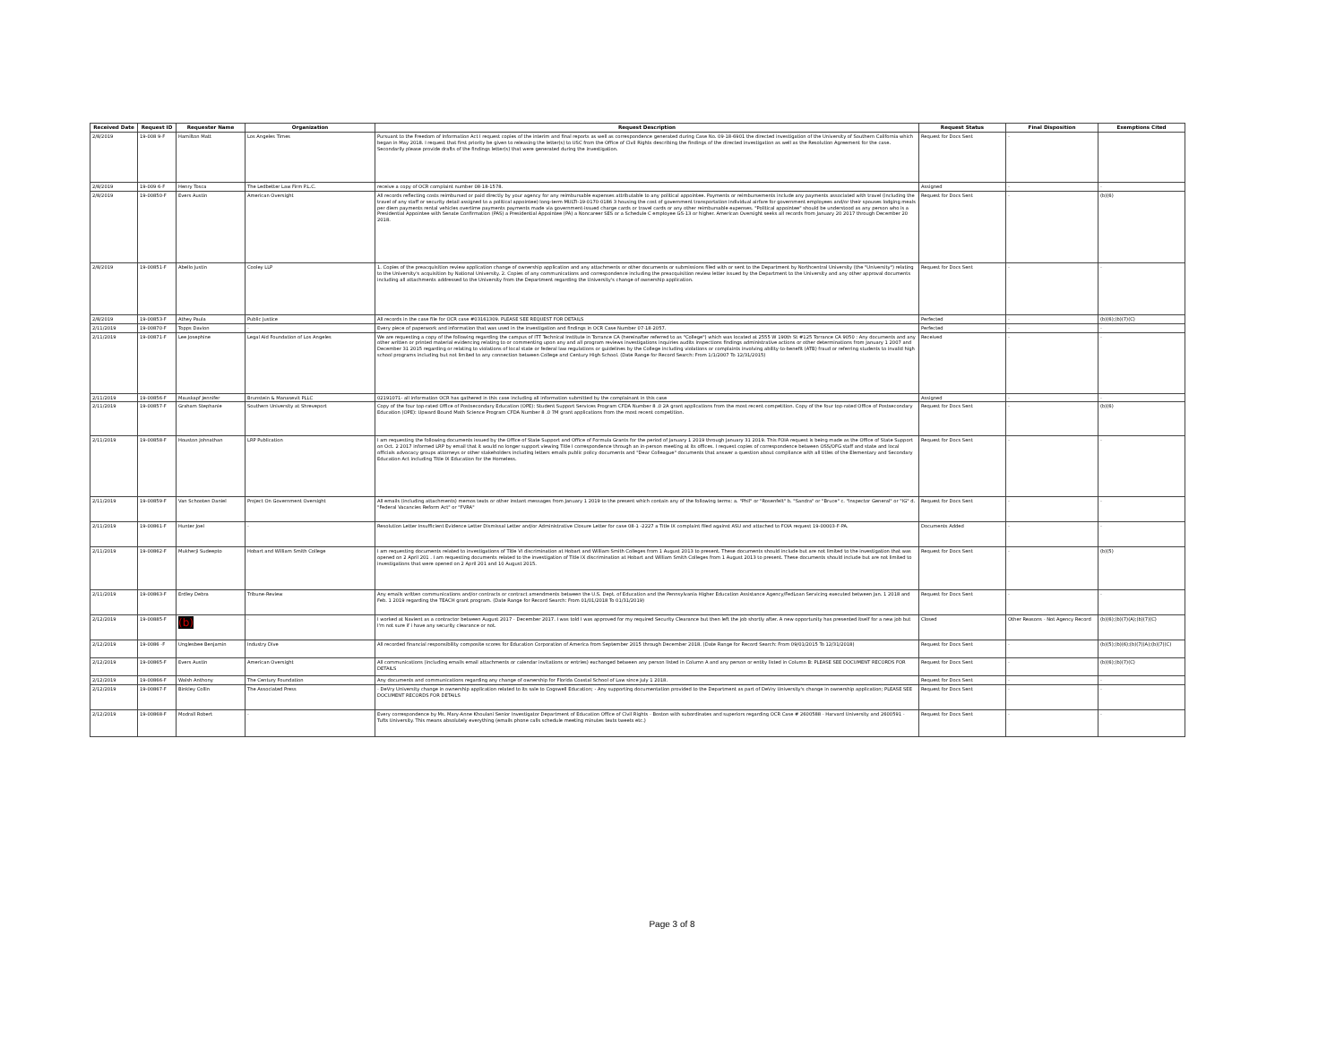| Received Date | Request ID | Requester Name | Organization | Request Description | Request Status | Final Disposition | Exemptions Cited |
| --- | --- | --- | --- | --- | --- | --- | --- |
| 2/8/2019 | 19-008 9-F | Hamilton Matt | Los Angeles Times | Pursuant to the Freedom of Information Act I request copies of the interim and final reports as well as correspondence generated during Case No. 09-18-6901 the directed investigation of the University of Southern California which began in May 2018. I request that first priority be given to releasing the letter(s) to USC from the Office of Civil Rights describing the findings of the directed investigation as well as the Resolution Agreement for the case. Secondarily please provide drafts of the findings letter(s) that were generated during the investigation. | Request for Docs Sent | - | |
| 2/8/2019 | 19-009 6-F | Henry Tosca | The Ledbetter Law Firm P.L.C. | receive a copy of OCR complaint number 08-18-1578. | Assigned | - | - |
| 2/8/2019 | 19-00850-F | Evers Austin | American Oversight | All records reflecting costs reimbursed or paid directly by your agency for any reimbursable expenses attributable to any political appointee. Payments or reimbursements include any payments associated with travel (including the travel of any staff or security detail assigned to a political appointee) long-term MULTI-19-0170-0186 3 housing the cost of government transportation individual airfare for government employees and/or their spouses lodging meals per diem payments rental vehicles overtime payments payments made via government-issued charge cards or travel cards or any other reimbursable expenses. "Political appointee" should be understood as any person who is a Presidential Appointee with Senate Confirmation (PAS) a Presidential Appointee (PA) a Noncareer SES or a Schedule C employee GS-13 or higher. American Oversight seeks all records from January 20 2017 through December 20 2018. | Request for Docs Sent | - | (b)(6) |
| 2/8/2019 | 19-00851-F | Abello Justin | Cooley LLP | 1. Copies of the preacquisition review application change of ownership application and any attachments or other documents or submissions filed with or sent to the Department by Northcentral University (the "University") relating to the University's acquisition by National University. 2. Copies of any communications and correspondence including the preacquisition review letter issued by the Department to the University and any other approval documents including all attachments addressed to the University from the Department regarding the University's change of ownership application. | Request for Docs Sent | - | - |
| 2/8/2019 | 19-00853-F | Athey Paula | Public Justice | All records in the case file for OCR case #03161309. PLEASE SEE REQUEST FOR DETAILS | Perfected | - | (b)(6);(b)(7)(C) |
| 2/11/2019 | 19-00870-F | Topps Davion | - | Every piece of paperwork and information that was used in the investigation and findings in OCR Case Number 07-18-2057. | Perfected | - | - |
| 2/11/2019 | 19-00871-F | Lee Josephine | Legal Aid Foundation of Los Angeles | We are requesting a copy of the following regarding the campus of ITT Technical Institute in Torrance CA (hereinafter referred to as "College") which was located at 2555 W 190th St #125 Torrance CA 9050 : Any documents and any other written or printed material evidencing relating to or commenting upon any and all program reviews investigations inquiries audits inspections findings administrative actions or other determinations from January 1 2007 and December 31 2015 regarding or relating to violations of local state or federal law regulations or guidelines by the College including violations or complaints involving ability-to-benefit (ATB) fraud or referring students to invalid high school programs including but not limited to any connection between College and Century High School. (Date Range for Record Search: From 1/1/2007 To 12/31/2015) | Received | - | - |
| 2/11/2019 | 19-00856-F | Mauskapf Jennifer | Brunstein & Manasevit PLLC | 02191071- all information OCR has gathered in this case including all information submitted by the complainant in this case | Assigned | - | - |
| 2/11/2019 | 19-00857-F | Graham Stephanie | Southern University at Shreveport | Copy of the four top-rated Office of Postsecondary Education (OPE): Student Support Services Program CFDA Number 8 .0 2A grant applications from the most recent competition. Copy of the four top-rated Office of Postsecondary Education (OPE): Upward Bound Math Science Program CFDA Number 8 .0 7M grant applications from the most recent competition. | Request for Docs Sent | - | (b)(6) |
| 2/11/2019 | 19-00858-F | Houston Johnathan | LRP Publication | I am requesting the following documents issued by the Office of State Support and Office of Formula Grants for the period of January 1 2019 through January 31 2019. This FOIA request is being made as the Office of State Support on Oct. 2 2017 informed LRP by email that it would no longer support viewing Title I correspondence through an in-person meeting at its offices. I request copies of correspondence between OSS/OFG staff and state and local officials advocacy groups attorneys or other stakeholders including letters emails public policy documents and "Dear Colleague" documents that answer a question about compliance with all titles of the Elementary and Secondary Education Act including Title IX Education for the Homeless. | Request for Docs Sent | - | - |
| 2/11/2019 | 19-00859-F | Van Schooten Daniel | Project On Government Oversight | All emails (including attachments) memos texts or other instant messages from January 1 2019 to the present which contain any of the following terms: a. "Phil" or "Rosenfelt" b. "Sandra" or "Bruce" c. "Inspector General" or "IG" d. "Federal Vacancies Reform Act" or "FVRA" | Request for Docs Sent | - | - |
| 2/11/2019 | 19-00861-F | Hunter Joel | - | Resolution Letter Insufficient Evidence Letter Dismissal Letter and/or Administrative Closure Letter for case 08-1 -2227 a Title IX complaint filed against ASU and attached to FOIA request 19-00003-F-PA. | Documents Added | - | - |
| 2/11/2019 | 19-00862-F | Mukherji Sudeepto | Hobart and William Smith College | I am requesting documents related to investigations of Title VI discrimination at Hobart and William Smith Colleges from 1 August 2013 to present. These documents should include but are not limited to the investigation that was opened on 2 April 201 . I am requesting documents related to the investigation of Title IX discrimination at Hobart and William Smith Colleges from 1 August 2013 to present. These documents should include but are not limited to investigations that were opened on 2 April 201 and 10 August 2015. | Request for Docs Sent | - | (b)(5) |
| 2/11/2019 | 19-00863-F | Erdley Debra | Tribune-Review | Any emails written communications and/or contracts or contract amendments between the U.S. Dept. of Education and the Pennsylvania Higher Education Assistance Agency/FedLoan Servicing executed between Jan. 1 2018 and Feb. 1 2019 regarding the TEACH grant program. (Date Range for Record Search: From 01/01/2018 To 01/31/2019) | Request for Docs Sent | - | - |
| 2/12/2019 | 19-00885-F | (b) | - | I worked at Navient as a contractor between August 2017 - December 2017. I was told I was approved for my required Security Clearance but then left the job shortly after. A new opportunity has presented itself for a new job but I'm not sure if i have any security clearance or not. | Closed | Other Reasons - Not Agency Record | (b)(6);(b)(7)(A);(b)(7)(C) |
| 2/12/2019 | 19-0086 -F | Unglesbee Benjamin | Industry Dive | All recorded financial responsibility composite scores for Education Corporation of America from September 2015 through December 2018. (Date Range for Record Search: From 09/01/2015 To 12/31/2018) | Request for Docs Sent | - | (b)(5);(b)(6);(b)(7)(A);(b)(7)(C) |
| 2/12/2019 | 19-00865-F | Evers Austin | American Oversight | All communications (including emails email attachments or calendar invitations or entries) exchanged between any person listed in Column A and any person or entity listed in Column B: PLEASE SEE DOCUMENT RECORDS FOR DETAILS | Request for Docs Sent | - | (b)(6);(b)(7)(C) |
| 2/12/2019 | 19-00866-F | Walsh Anthony | The Century Foundation | Any documents and communications regarding any change of ownership for Florida Coastal School of Law since July 1 2018. | Request for Docs Sent | - | - |
| 2/12/2019 | 19-00867-F | Binkley Collin | The Associated Press | - DeVry University change in ownership application related to its sale to Cogswell Education; - Any supporting documentation provided to the Department as part of DeVry University's change in ownership application; PLEASE SEE DOCUMENT RECORDS FOR DETAILS | Request for Docs Sent | - | - |
| 2/12/2019 | 19-00868-F | Modrall Robert | - | Every correspondence by Ms. Mary-Anne Khoulani Senior Investigator Department of Education Office of Civil Rights - Boston with subordinates and superiors regarding OCR Case # 2600588 - Harvard University and 2600591 - Tufts University. This means absolutely everything (emails phone calls schedule meeting minutes texts tweets etc.) | Request for Docs Sent | - | - |
Page 3 of 8